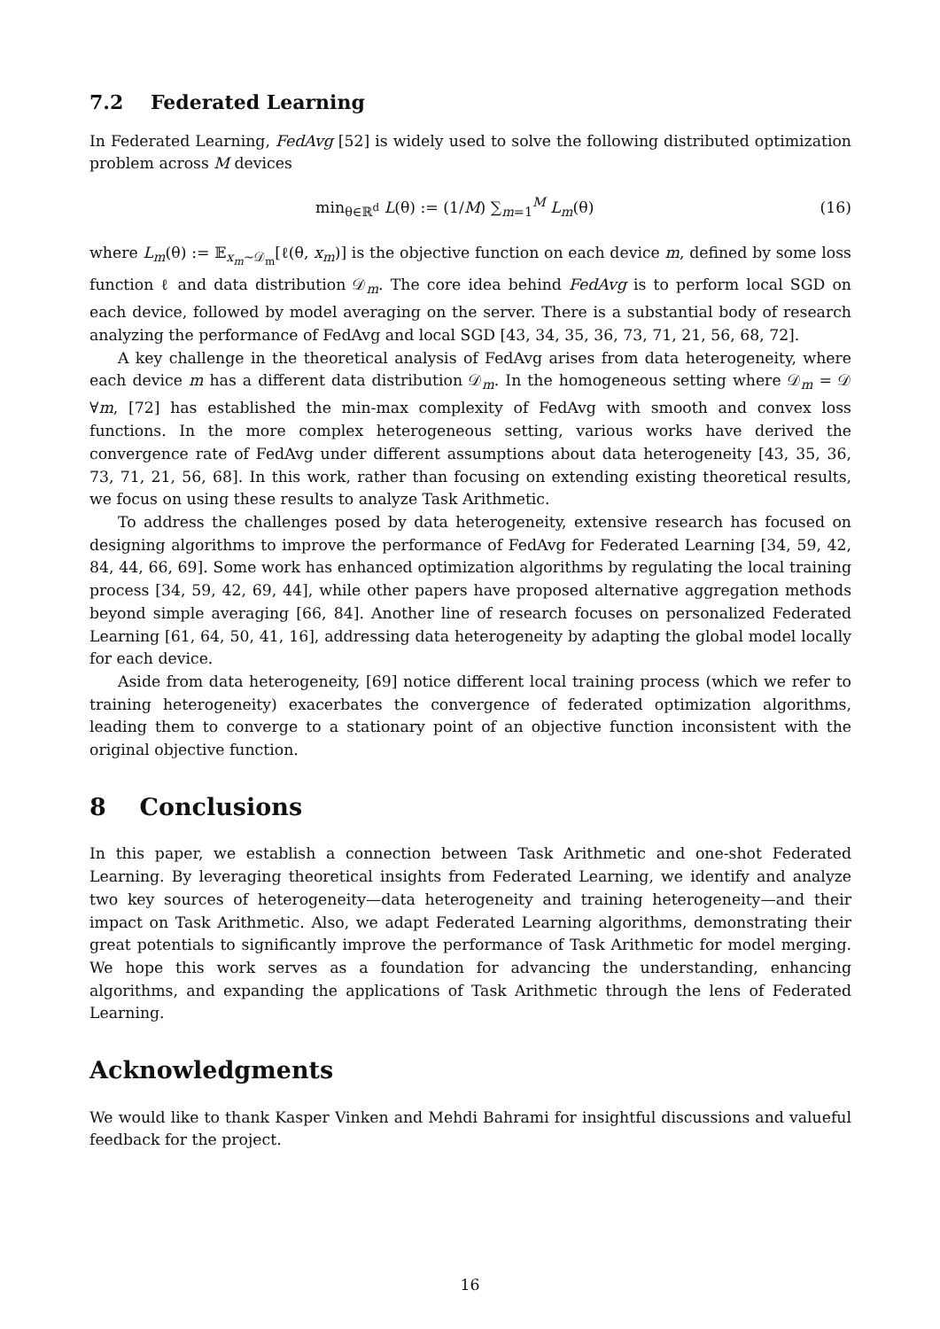7.2 Federated Learning
In Federated Learning, FedAvg [52] is widely used to solve the following distributed optimization problem across M devices
min<sub>θ∈ℝ<sup>d</sup></sub> L(θ) := (1/M) ∑<sub>m=1</sub><sup>M</sup> L<sub>m</sub>(θ) (16)
where L<sub>m</sub>(θ) := 𝔼<sub>x<sub>m</sub>∼𝒟<sub>m</sub></sub>[ℓ(θ, x<sub>m</sub>)] is the objective function on each device m, defined by some loss function ℓ and data distribution 𝒟<sub>m</sub>. The core idea behind FedAvg is to perform local SGD on each device, followed by model averaging on the server. There is a substantial body of research analyzing the performance of FedAvg and local SGD [43, 34, 35, 36, 73, 71, 21, 56, 68, 72].
A key challenge in the theoretical analysis of FedAvg arises from data heterogeneity, where each device m has a different data distribution 𝒟<sub>m</sub>. In the homogeneous setting where 𝒟<sub>m</sub> = 𝒟 ∀m, [72] has established the min-max complexity of FedAvg with smooth and convex loss functions. In the more complex heterogeneous setting, various works have derived the convergence rate of FedAvg under different assumptions about data heterogeneity [43, 35, 36, 73, 71, 21, 56, 68]. In this work, rather than focusing on extending existing theoretical results, we focus on using these results to analyze Task Arithmetic.
To address the challenges posed by data heterogeneity, extensive research has focused on designing algorithms to improve the performance of FedAvg for Federated Learning [34, 59, 42, 84, 44, 66, 69]. Some work has enhanced optimization algorithms by regulating the local training process [34, 59, 42, 69, 44], while other papers have proposed alternative aggregation methods beyond simple averaging [66, 84]. Another line of research focuses on personalized Federated Learning [61, 64, 50, 41, 16], addressing data heterogeneity by adapting the global model locally for each device.
Aside from data heterogeneity, [69] notice different local training process (which we refer to training heterogeneity) exacerbates the convergence of federated optimization algorithms, leading them to converge to a stationary point of an objective function inconsistent with the original objective function.
8 Conclusions
In this paper, we establish a connection between Task Arithmetic and one-shot Federated Learning. By leveraging theoretical insights from Federated Learning, we identify and analyze two key sources of heterogeneity—data heterogeneity and training heterogeneity—and their impact on Task Arithmetic. Also, we adapt Federated Learning algorithms, demonstrating their great potentials to significantly improve the performance of Task Arithmetic for model merging. We hope this work serves as a foundation for advancing the understanding, enhancing algorithms, and expanding the applications of Task Arithmetic through the lens of Federated Learning.
Acknowledgments
We would like to thank Kasper Vinken and Mehdi Bahrami for insightful discussions and valueful feedback for the project.
16